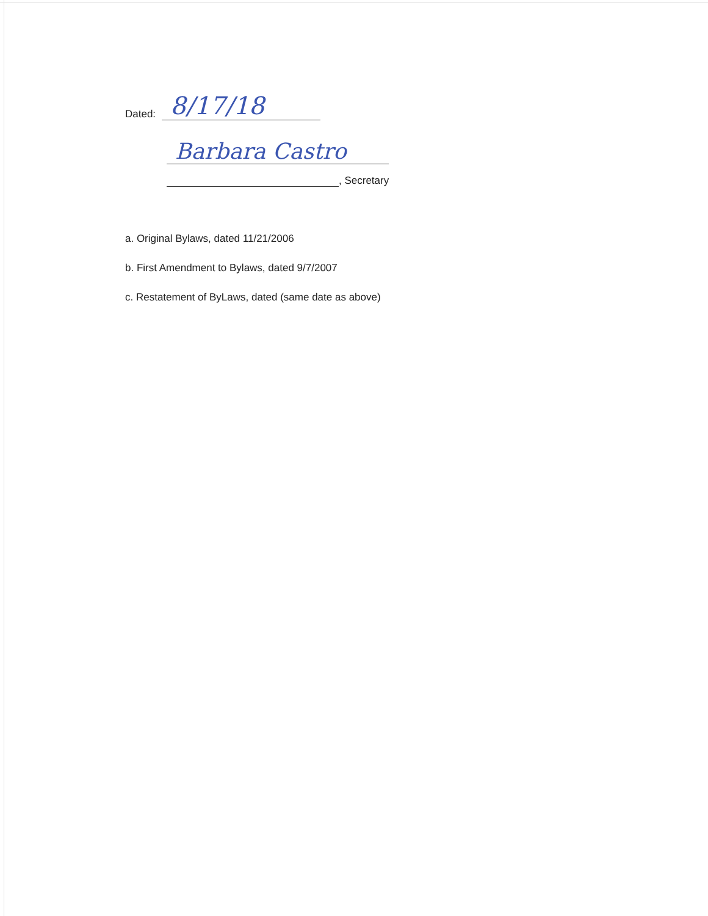Dated: 8/17/18
Barbara Castro
, Secretary
a. Original Bylaws, dated 11/21/2006
b. First Amendment to Bylaws, dated 9/7/2007
c. Restatement of ByLaws, dated (same date as above)